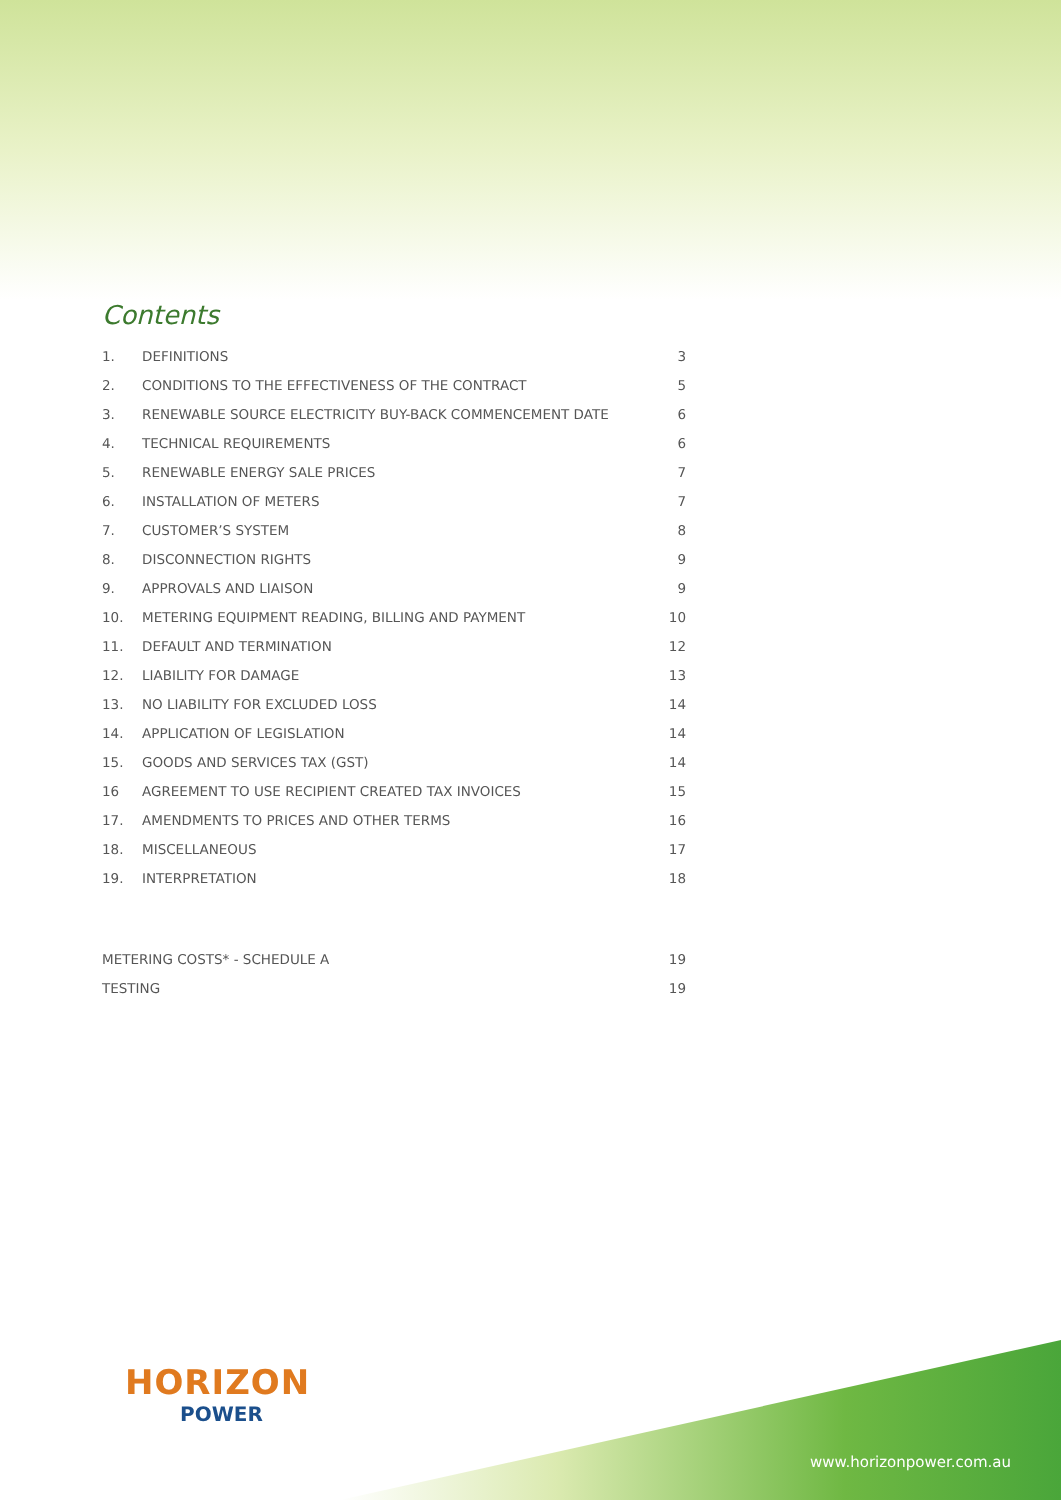Contents
1. DEFINITIONS 3
2. CONDITIONS TO THE EFFECTIVENESS OF THE CONTRACT 5
3. RENEWABLE SOURCE ELECTRICITY BUY-BACK COMMENCEMENT DATE 6
4. TECHNICAL REQUIREMENTS 6
5. RENEWABLE ENERGY SALE PRICES 7
6. INSTALLATION OF METERS 7
7. CUSTOMER’S SYSTEM 8
8. DISCONNECTION RIGHTS 9
9. APPROVALS AND LIAISON 9
10. METERING EQUIPMENT READING, BILLING AND PAYMENT 10
11. DEFAULT AND TERMINATION 12
12. LIABILITY FOR DAMAGE 13
13. NO LIABILITY FOR EXCLUDED LOSS 14
14. APPLICATION OF LEGISLATION 14
15. GOODS AND SERVICES TAX (GST) 14
16 AGREEMENT TO USE RECIPIENT CREATED TAX INVOICES 15
17. AMENDMENTS TO PRICES AND OTHER TERMS 16
18. MISCELLANEOUS 17
19. INTERPRETATION 18
METERING COSTS* - SCHEDULE A 19
TESTING 19
HORIZON
POWER
www.horizonpower.com.au